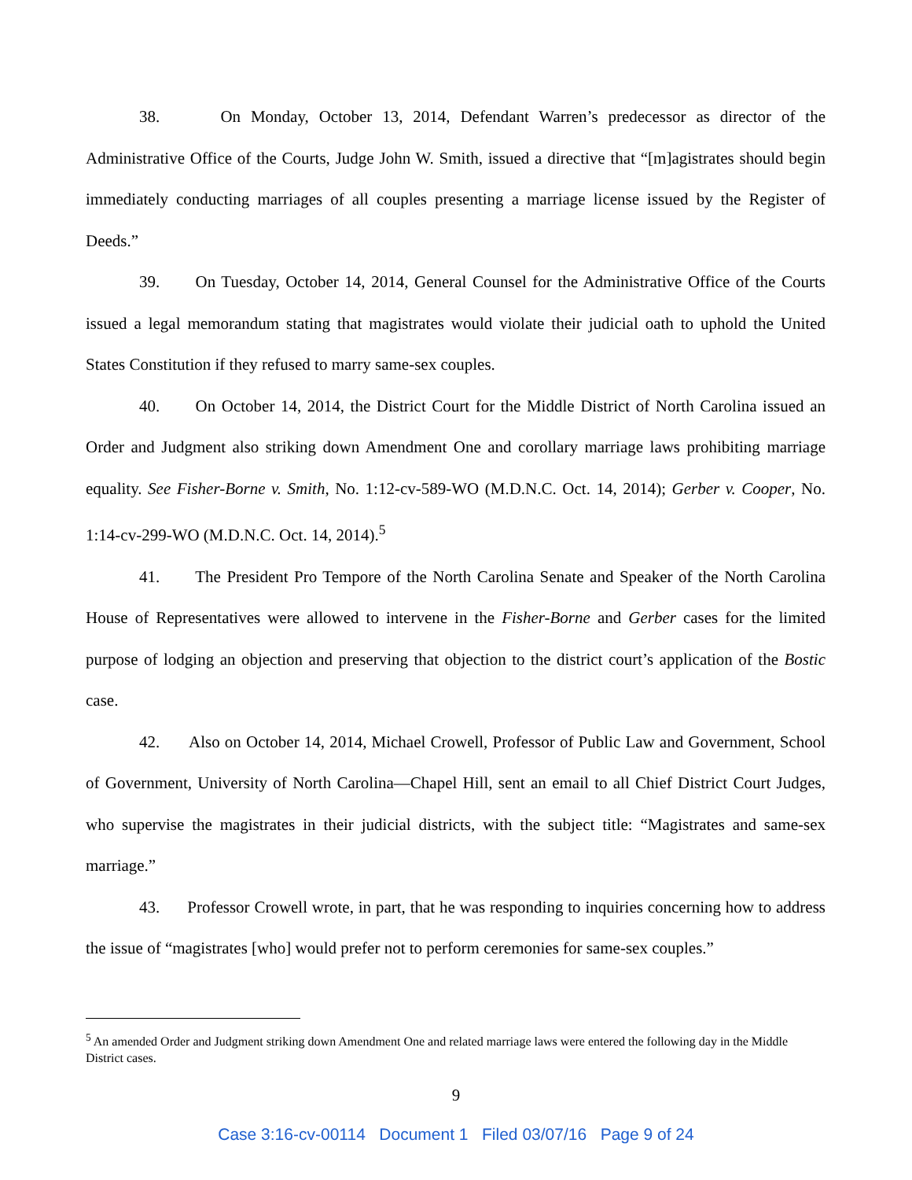38. On Monday, October 13, 2014, Defendant Warren’s predecessor as director of the Administrative Office of the Courts, Judge John W. Smith, issued a directive that “[m]agistrates should begin immediately conducting marriages of all couples presenting a marriage license issued by the Register of Deeds.”
39. On Tuesday, October 14, 2014, General Counsel for the Administrative Office of the Courts issued a legal memorandum stating that magistrates would violate their judicial oath to uphold the United States Constitution if they refused to marry same-sex couples.
40. On October 14, 2014, the District Court for the Middle District of North Carolina issued an Order and Judgment also striking down Amendment One and corollary marriage laws prohibiting marriage equality. See Fisher-Borne v. Smith, No. 1:12-cv-589-WO (M.D.N.C. Oct. 14, 2014); Gerber v. Cooper, No. 1:14-cv-299-WO (M.D.N.C. Oct. 14, 2014).<sup>5</sup>
41. The President Pro Tempore of the North Carolina Senate and Speaker of the North Carolina House of Representatives were allowed to intervene in the Fisher-Borne and Gerber cases for the limited purpose of lodging an objection and preserving that objection to the district court’s application of the Bostic case.
42. Also on October 14, 2014, Michael Crowell, Professor of Public Law and Government, School of Government, University of North Carolina—Chapel Hill, sent an email to all Chief District Court Judges, who supervise the magistrates in their judicial districts, with the subject title: “Magistrates and same-sex marriage.”
43. Professor Crowell wrote, in part, that he was responding to inquiries concerning how to address the issue of “magistrates [who] would prefer not to perform ceremonies for same-sex couples.”
<sup>5</sup> An amended Order and Judgment striking down Amendment One and related marriage laws were entered the following day in the Middle District cases.
9
Case 3:16-cv-00114 Document 1 Filed 03/07/16 Page 9 of 24